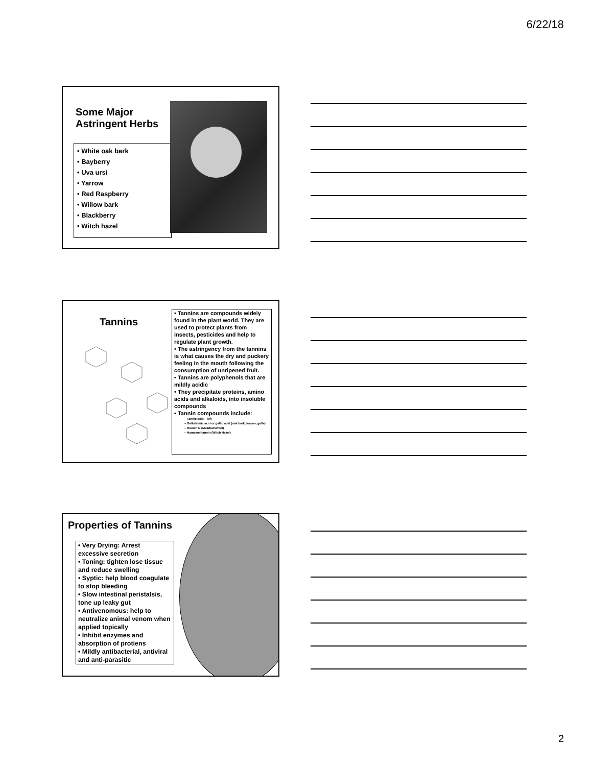6/22/18
Some Major
Astringent Herbs
• White oak bark
• Bayberry
• Uva ursi
• Yarrow
• Red Raspberry
• Willow bark
• Blackberry
• Witch hazel
Tannins
• Tannins are compounds widely found in the plant world. They are used to protect plants from insects, pesticides and help to regulate plant growth.
• The astringency from the tannins is what causes the dry and puckery feeling in the mouth following the consumption of unripened fruit.
• Tannins are polyphenols that are mildly acidic
• They precipitate proteins, amino acids and alkaloids, into insoluble compounds
• Tannin compounds include:
– Tannic acid – left
– Gallotannic acid or gallic acid (oak bark, leaves, galls)
– Ruosin D (Meadowsweet)
– Hamamelitannin (Witch Hazel)
Properties of Tannins
• Very Drying: Arrest excessive secretion
• Toning: tighten lose tissue and reduce swelling
• Syptic: help blood coagulate to stop bleeding
• Slow intestinal peristalsis, tone up leaky gut
• Antivenomous: help to neutralize animal venom when applied topically
• Inhibit enzymes and absorption of protiens
• Mildly antibacterial, antiviral and anti-parasitic
2